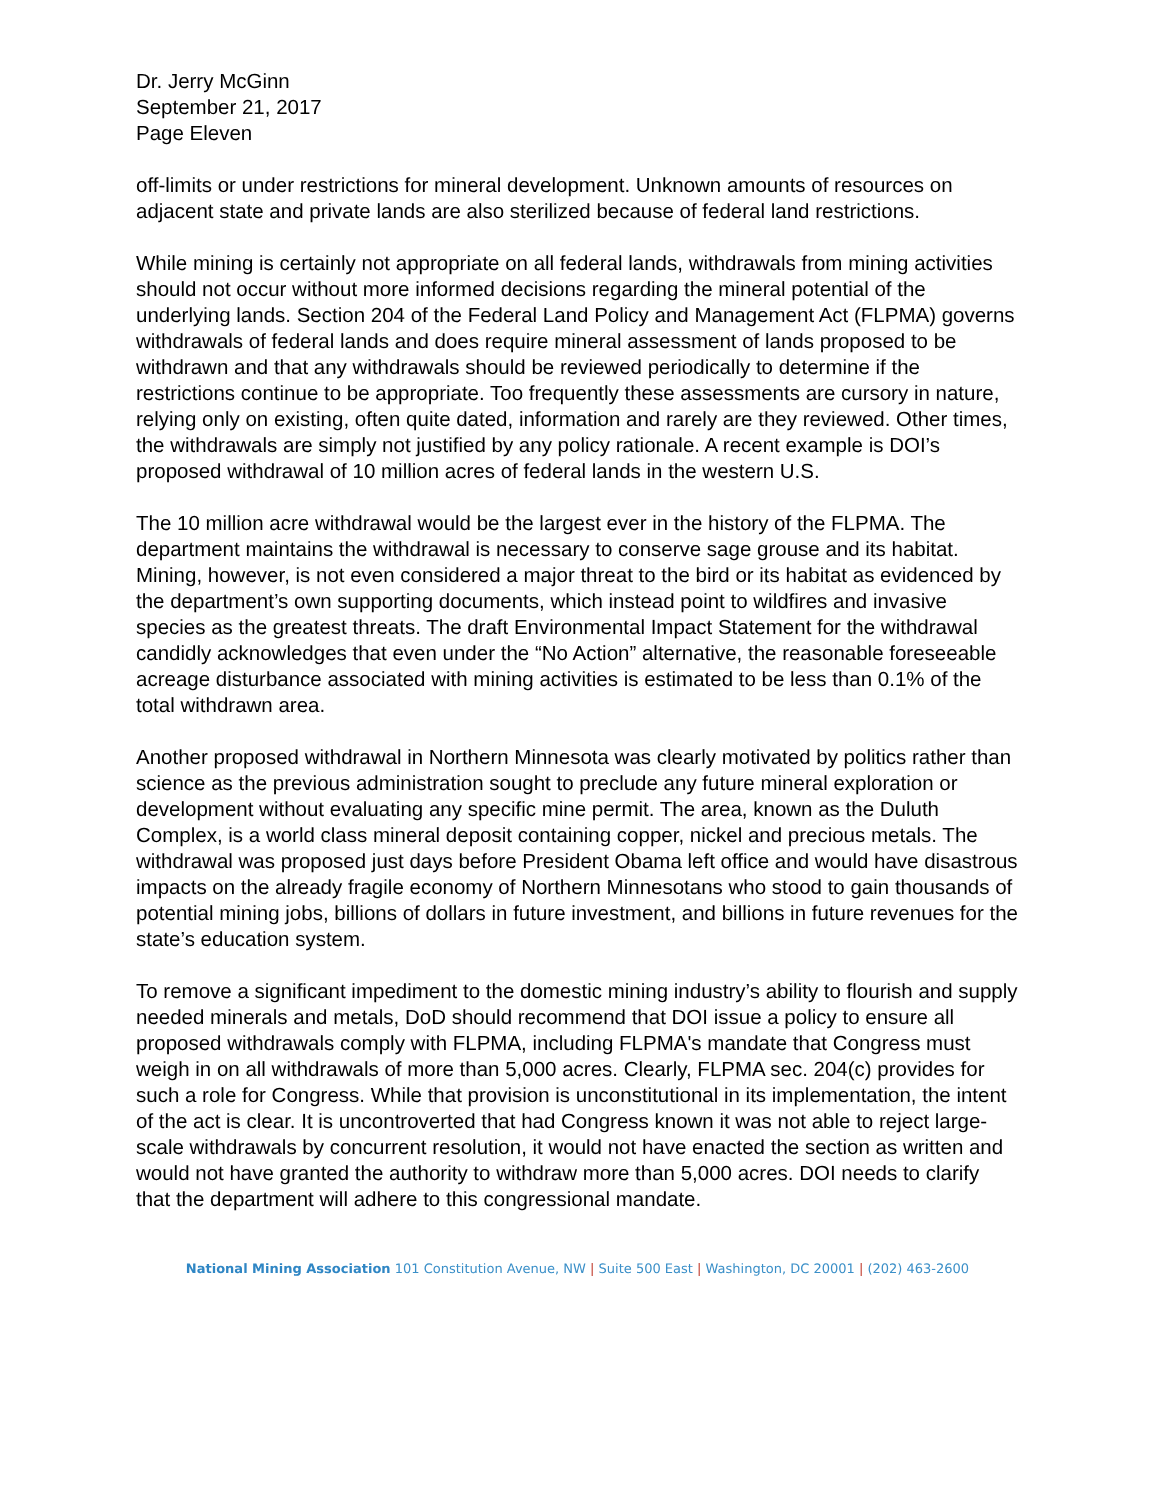Dr. Jerry McGinn
September 21, 2017
Page Eleven
off-limits or under restrictions for mineral development. Unknown amounts of resources on adjacent state and private lands are also sterilized because of federal land restrictions.
While mining is certainly not appropriate on all federal lands, withdrawals from mining activities should not occur without more informed decisions regarding the mineral potential of the underlying lands. Section 204 of the Federal Land Policy and Management Act (FLPMA) governs withdrawals of federal lands and does require mineral assessment of lands proposed to be withdrawn and that any withdrawals should be reviewed periodically to determine if the restrictions continue to be appropriate. Too frequently these assessments are cursory in nature, relying only on existing, often quite dated, information and rarely are they reviewed. Other times, the withdrawals are simply not justified by any policy rationale. A recent example is DOI’s proposed withdrawal of 10 million acres of federal lands in the western U.S.
The 10 million acre withdrawal would be the largest ever in the history of the FLPMA. The department maintains the withdrawal is necessary to conserve sage grouse and its habitat. Mining, however, is not even considered a major threat to the bird or its habitat as evidenced by the department’s own supporting documents, which instead point to wildfires and invasive species as the greatest threats. The draft Environmental Impact Statement for the withdrawal candidly acknowledges that even under the “No Action” alternative, the reasonable foreseeable acreage disturbance associated with mining activities is estimated to be less than 0.1% of the total withdrawn area.
Another proposed withdrawal in Northern Minnesota was clearly motivated by politics rather than science as the previous administration sought to preclude any future mineral exploration or development without evaluating any specific mine permit. The area, known as the Duluth Complex, is a world class mineral deposit containing copper, nickel and precious metals. The withdrawal was proposed just days before President Obama left office and would have disastrous impacts on the already fragile economy of Northern Minnesotans who stood to gain thousands of potential mining jobs, billions of dollars in future investment, and billions in future revenues for the state’s education system.
To remove a significant impediment to the domestic mining industry’s ability to flourish and supply needed minerals and metals, DoD should recommend that DOI issue a policy to ensure all proposed withdrawals comply with FLPMA, including FLPMA's mandate that Congress must weigh in on all withdrawals of more than 5,000 acres. Clearly, FLPMA sec. 204(c) provides for such a role for Congress. While that provision is unconstitutional in its implementation, the intent of the act is clear. It is uncontroverted that had Congress known it was not able to reject large-scale withdrawals by concurrent resolution, it would not have enacted the section as written and would not have granted the authority to withdraw more than 5,000 acres. DOI needs to clarify that the department will adhere to this congressional mandate.
National Mining Association 101 Constitution Avenue, NW | Suite 500 East | Washington, DC 20001 | (202) 463-2600